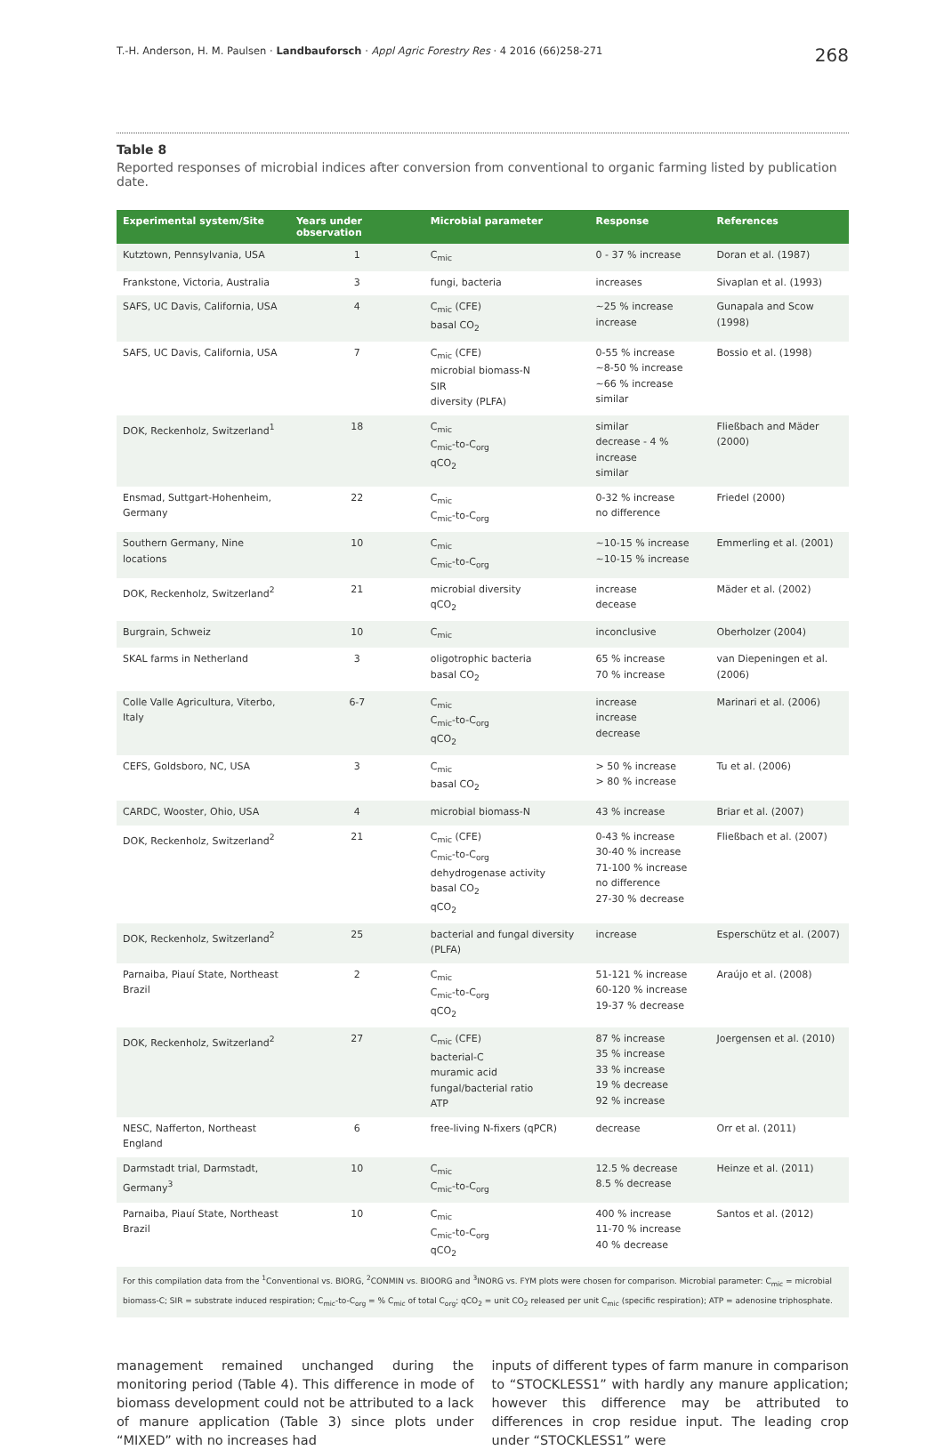T.-H. Anderson, H. M. Paulsen · Landbauforsch · Appl Agric Forestry Res · 4 2016 (66)258-271 268
Table 8
Reported responses of microbial indices after conversion from conventional to organic farming listed by publication date.
| Experimental system/Site | Years under observation | Microbial parameter | Response | References |
| --- | --- | --- | --- | --- |
| Kutztown, Pennsylvania, USA | 1 | C<sub>mic</sub> | 0 - 37 % increase | Doran et al. (1987) |
| Frankstone, Victoria, Australia | 3 | fungi, bacteria | increases | Sivaplan et al. (1993) |
| SAFS, UC Davis, California, USA | 4 | C<sub>mic</sub> (CFE) basal CO<sub>2</sub> | ~25 % increase increase | Gunapala and Scow (1998) |
| SAFS, UC Davis, California, USA | 7 | C<sub>mic</sub> (CFE) microbial biomass-N SIR diversity (PLFA) | 0-55 % increase ~8-50 % increase ~66 % increase similar | Bossio et al. (1998) |
| DOK, Reckenholz, Switzerland<sup>1</sup> | 18 | C<sub>mic</sub> C<sub>mic</sub>-to-C<sub>org</sub> qCO<sub>2</sub> | similar decrease - 4 % increase similar | Fließbach and Mäder (2000) |
| Ensmad, Suttgart-Hohenheim, Germany | 22 | C<sub>mic</sub> C<sub>mic</sub>-to-C<sub>org</sub> | 0-32 % increase no difference | Friedel (2000) |
| Southern Germany, Nine locations | 10 | C<sub>mic</sub> C<sub>mic</sub>-to-C<sub>org</sub> | ~10-15 % increase ~10-15 % increase | Emmerling et al. (2001) |
| DOK, Reckenholz, Switzerland<sup>2</sup> | 21 | microbial diversity qCO<sub>2</sub> | increase decease | Mäder et al. (2002) |
| Burgrain, Schweiz | 10 | C<sub>mic</sub> | inconclusive | Oberholzer (2004) |
| SKAL farms in Netherland | 3 | oligotrophic bacteria basal CO<sub>2</sub> | 65 % increase 70 % increase | van Diepeningen et al. (2006) |
| Colle Valle Agricultura, Viterbo, Italy | 6-7 | C<sub>mic</sub> C<sub>mic</sub>-to-C<sub>org</sub> qCO<sub>2</sub> | increase increase decrease | Marinari et al. (2006) |
| CEFS, Goldsboro, NC, USA | 3 | C<sub>mic</sub> basal CO<sub>2</sub> | > 50 % increase > 80 % increase | Tu et al. (2006) |
| CARDC, Wooster, Ohio, USA | 4 | microbial biomass-N | 43 % increase | Briar et al. (2007) |
| DOK, Reckenholz, Switzerland<sup>2</sup> | 21 | C<sub>mic</sub> (CFE) C<sub>mic</sub>-to-C<sub>org</sub> dehydrogenase activity basal CO<sub>2</sub> qCO<sub>2</sub> | 0-43 % increase 30-40 % increase 71-100 % increase no difference 27-30 % decrease | Fließbach et al. (2007) |
| DOK, Reckenholz, Switzerland<sup>2</sup> | 25 | bacterial and fungal diversity (PLFA) | increase | Esperschütz et al. (2007) |
| Parnaiba, Piauí State, Northeast Brazil | 2 | C<sub>mic</sub> C<sub>mic</sub>-to-C<sub>org</sub> qCO<sub>2</sub> | 51-121 % increase 60-120 % increase 19-37 % decrease | Araújo et al. (2008) |
| DOK, Reckenholz, Switzerland<sup>2</sup> | 27 | C<sub>mic</sub> (CFE) bacterial-C muramic acid fungal/bacterial ratio ATP | 87 % increase 35 % increase 33 % increase 19 % decrease 92 % increase | Joergensen et al. (2010) |
| NESC, Nafferton, Northeast England | 6 | free-living N-fixers (qPCR) | decrease | Orr et al. (2011) |
| Darmstadt trial, Darmstadt, Germany<sup>3</sup> | 10 | C<sub>mic</sub> C<sub>mic</sub>-to-C<sub>org</sub> | 12.5 % decrease 8.5 % decrease | Heinze et al. (2011) |
| Parnaiba, Piauí State, Northeast Brazil | 10 | C<sub>mic</sub> C<sub>mic</sub>-to-C<sub>org</sub> qCO<sub>2</sub> | 400 % increase 11-70 % increase 40 % decrease | Santos et al. (2012) |
| For this compilation data from the <sup>1</sup>Conventional vs. BIORG, <sup>2</sup>CONMIN vs. BIOORG and <sup>3</sup>INORG vs. FYM plots were chosen for comparison. Microbial parameter: C<sub>mic</sub> = microbial biomass-C; SIR = substrate induced respiration; C<sub>mic</sub>-to-C<sub>org</sub> = % C<sub>mic</sub> of total C<sub>org</sub>; qCO<sub>2</sub> = unit CO<sub>2</sub> released per unit C<sub>mic</sub> (specific respiration); ATP = adenosine triphosphate. | | | | |
management remained unchanged during the monitoring period (Table 4). This difference in mode of biomass development could not be attributed to a lack of manure application (Table 3) since plots under “MIXED” with no increases had
inputs of different types of farm manure in comparison to “STOCKLESS1” with hardly any manure application; however this difference may be attributed to differences in crop residue input. The leading crop under “STOCKLESS1” were